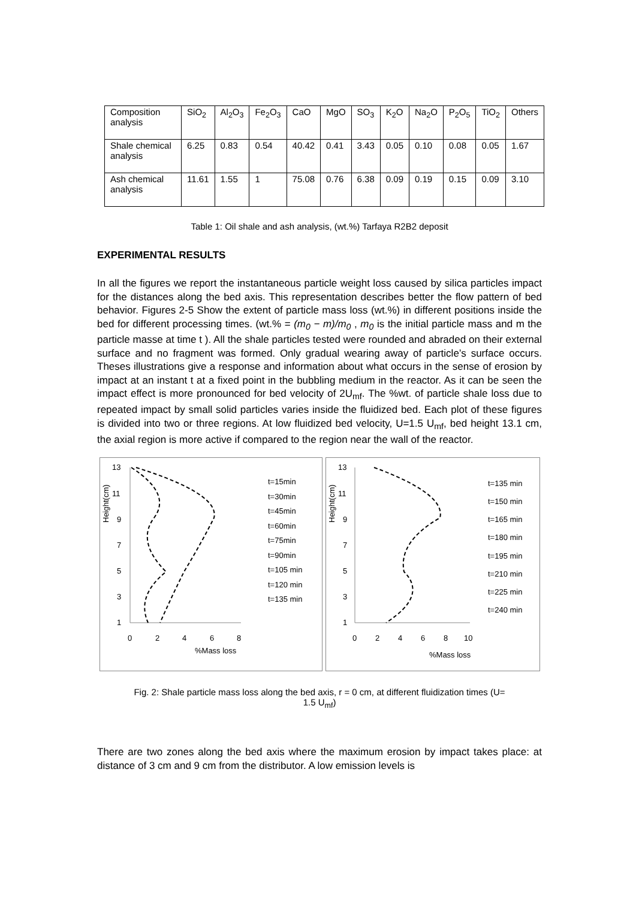| Composition analysis | SiO<sub>2</sub> | Al<sub>2</sub>O<sub>3</sub> | Fe<sub>2</sub>O<sub>3</sub> | CaO | MgO | SO<sub>3</sub> | K<sub>2</sub>O | Na<sub>2</sub>O | P<sub>2</sub>O<sub>5</sub> | TiO<sub>2</sub> | Others |
| Shale chemical analysis | 6.25 | 0.83 | 0.54 | 40.42 | 0.41 | 3.43 | 0.05 | 0.10 | 0.08 | 0.05 | 1.67 |
| Ash chemical analysis | 11.61 | 1.55 | 1 | 75.08 | 0.76 | 6.38 | 0.09 | 0.19 | 0.15 | 0.09 | 3.10 |
Table 1: Oil shale and ash analysis, (wt.%) Tarfaya R2B2 deposit
EXPERIMENTAL RESULTS
In all the figures we report the instantaneous particle weight loss caused by silica particles impact for the distances along the bed axis. This representation describes better the flow pattern of bed behavior. Figures 2-5 Show the extent of particle mass loss (wt.%) in different positions inside the bed for different processing times. (wt.% = (m<sub>0</sub> − m)/m<sub>0</sub> , m<sub>0</sub> is the initial particle mass and m the particle masse at time t ). All the shale particles tested were rounded and abraded on their external surface and no fragment was formed. Only gradual wearing away of particle’s surface occurs. Theses illustrations give a response and information about what occurs in the sense of erosion by impact at an instant t at a fixed point in the bubbling medium in the reactor. As it can be seen the impact effect is more pronounced for bed velocity of 2U<sub>mf</sub>. The %wt. of particle shale loss due to repeated impact by small solid particles varies inside the fluidized bed. Each plot of these figures is divided into two or three regions. At low fluidized bed velocity, U=1.5 U<sub>mf</sub>, bed height 13.1 cm, the axial region is more active if compared to the region near the wall of the reactor.
Height(cm)
13
11
9
7
5
3
1
0
2
4
6
8
%Mass loss
t=15min
t=30min
t=45min
t=60min
t=75min
t=90min
t=105 min
t=120 min
t=135 min
Height(cm)
13
11
9
7
5
3
1
0
2
4
6
8
10
%Mass loss
t=135 min
t=150 min
t=165 min
t=180 min
t=195 min
t=210 min
t=225 min
t=240 min
Fig. 2: Shale particle mass loss along the bed axis, r = 0 cm, at different fluidization times (U= 1.5 U<sub>mf</sub>)
There are two zones along the bed axis where the maximum erosion by impact takes place: at distance of 3 cm and 9 cm from the distributor. A low emission levels is